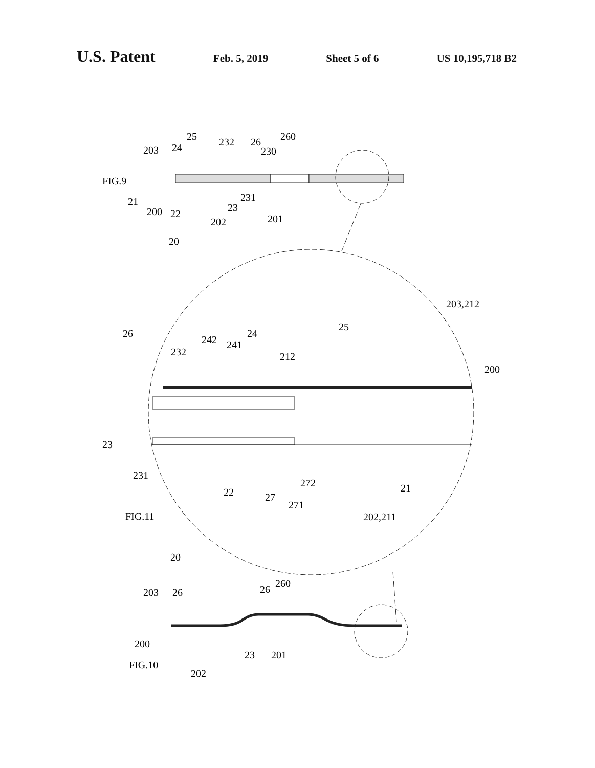U.S. Patent Feb. 5, 2019 Sheet 5 of 6 US 10,195,718 B2
FIG.9
FIG.11
FIG.10
203
24
25
232
26
230
260
21
200
22
202
23
231
201
20
203,212
25
26
242
241
24
232
212
200
23
231
22
27
271
272
21
202,211
20
203
26
26
260
200
23
201
202